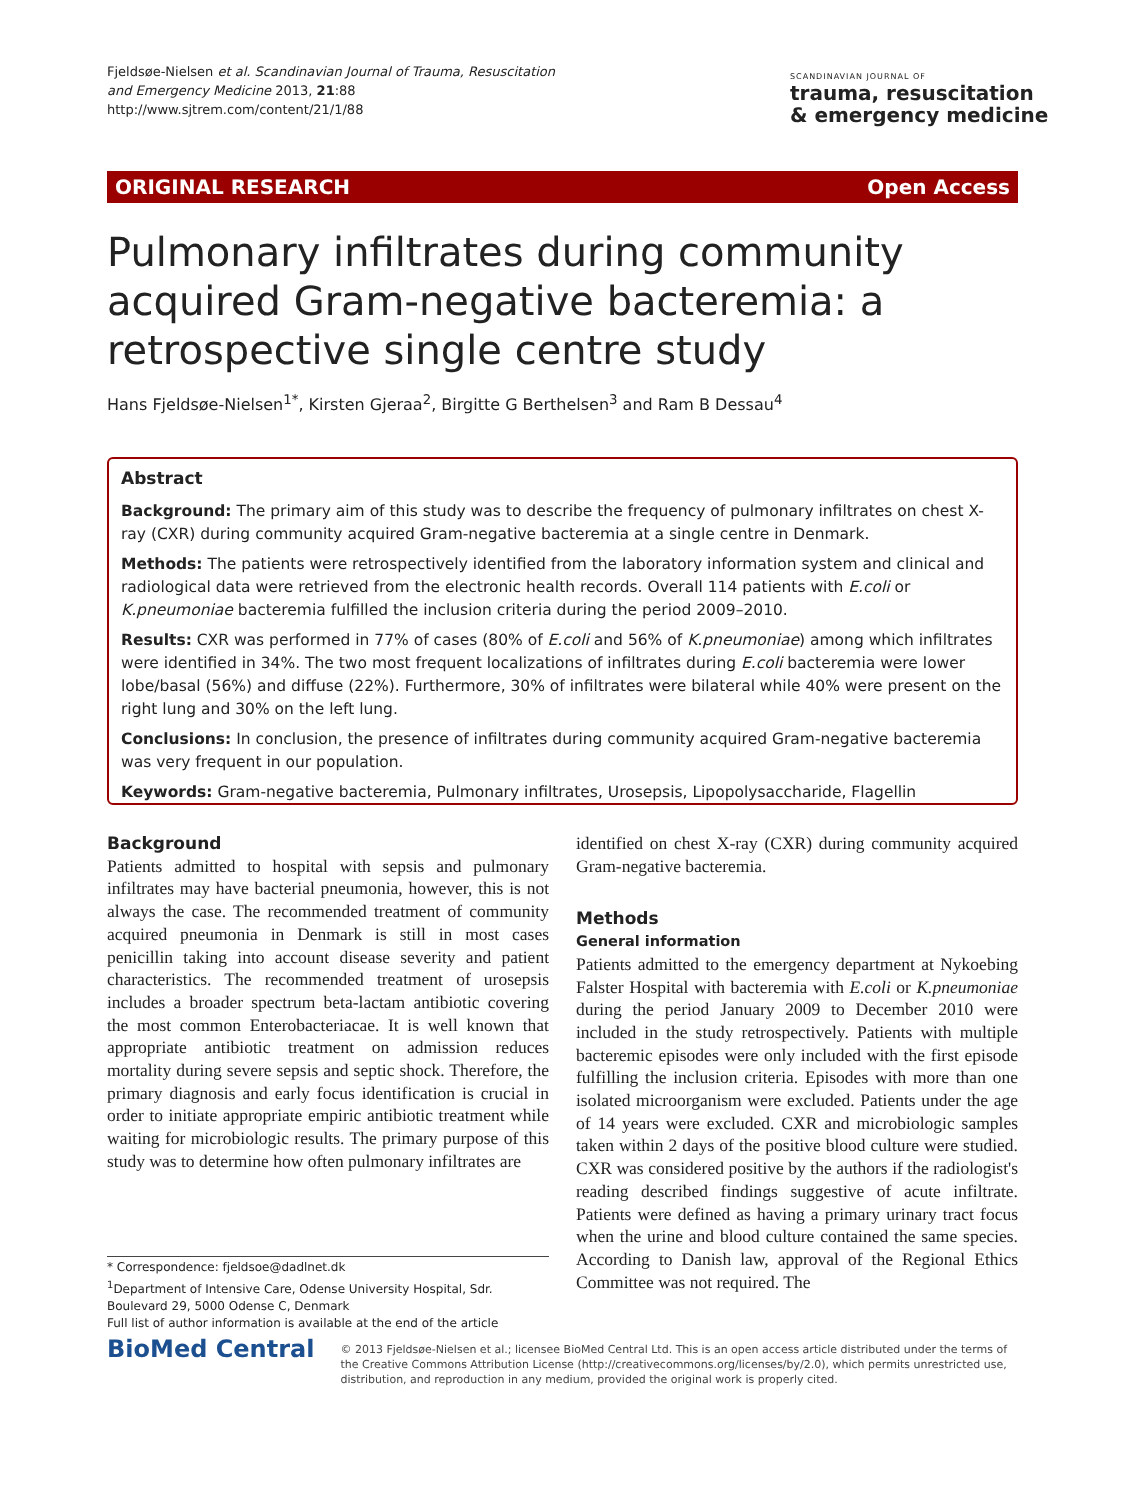Fjeldsøe-Nielsen et al. Scandinavian Journal of Trauma, Resuscitation
and Emergency Medicine 2013, 21:88
http://www.sjtrem.com/content/21/1/88
SCANDINAVIAN JOURNAL OF
trauma, resuscitation
& emergency medicine
ORIGINAL RESEARCH Open Access
Pulmonary infiltrates during community acquired Gram-negative bacteremia: a retrospective single centre study
Hans Fjeldsøe-Nielsen<sup>1*</sup>, Kirsten Gjeraa<sup>2</sup>, Birgitte G Berthelsen<sup>3</sup> and Ram B Dessau<sup>4</sup>
Abstract
Background: The primary aim of this study was to describe the frequency of pulmonary infiltrates on chest X-ray (CXR) during community acquired Gram-negative bacteremia at a single centre in Denmark.
Methods: The patients were retrospectively identified from the laboratory information system and clinical and radiological data were retrieved from the electronic health records. Overall 114 patients with E.coli or K.pneumoniae bacteremia fulfilled the inclusion criteria during the period 2009–2010.
Results: CXR was performed in 77% of cases (80% of E.coli and 56% of K.pneumoniae) among which infiltrates were identified in 34%. The two most frequent localizations of infiltrates during E.coli bacteremia were lower lobe/basal (56%) and diffuse (22%). Furthermore, 30% of infiltrates were bilateral while 40% were present on the right lung and 30% on the left lung.
Conclusions: In conclusion, the presence of infiltrates during community acquired Gram-negative bacteremia was very frequent in our population.
Keywords: Gram-negative bacteremia, Pulmonary infiltrates, Urosepsis, Lipopolysaccharide, Flagellin
Background
Patients admitted to hospital with sepsis and pulmonary infiltrates may have bacterial pneumonia, however, this is not always the case. The recommended treatment of community acquired pneumonia in Denmark is still in most cases penicillin taking into account disease severity and patient characteristics. The recommended treatment of urosepsis includes a broader spectrum beta-lactam antibiotic covering the most common Enterobacteriacae. It is well known that appropriate antibiotic treatment on admission reduces mortality during severe sepsis and septic shock. Therefore, the primary diagnosis and early focus identification is crucial in order to initiate appropriate empiric antibiotic treatment while waiting for microbiologic results. The primary purpose of this study was to determine how often pulmonary infiltrates are
identified on chest X-ray (CXR) during community acquired Gram-negative bacteremia.
Methods
General information
Patients admitted to the emergency department at Nykoebing Falster Hospital with bacteremia with E.coli or K.pneumoniae during the period January 2009 to December 2010 were included in the study retrospectively. Patients with multiple bacteremic episodes were only included with the first episode fulfilling the inclusion criteria. Episodes with more than one isolated microorganism were excluded. Patients under the age of 14 years were excluded. CXR and microbiologic samples taken within 2 days of the positive blood culture were studied. CXR was considered positive by the authors if the radiologist's reading described findings suggestive of acute infiltrate. Patients were defined as having a primary urinary tract focus when the urine and blood culture contained the same species. According to Danish law, approval of the Regional Ethics Committee was not required. The
* Correspondence: fjeldsoe@dadlnet.dk
<sup>1</sup> Department of Intensive Care, Odense University Hospital, Sdr. Boulevard 29, 5000 Odense C, Denmark
Full list of author information is available at the end of the article
BioMed Central
© 2013 Fjeldsøe-Nielsen et al.; licensee BioMed Central Ltd. This is an open access article distributed under the terms of the Creative Commons Attribution License (http://creativecommons.org/licenses/by/2.0), which permits unrestricted use, distribution, and reproduction in any medium, provided the original work is properly cited.